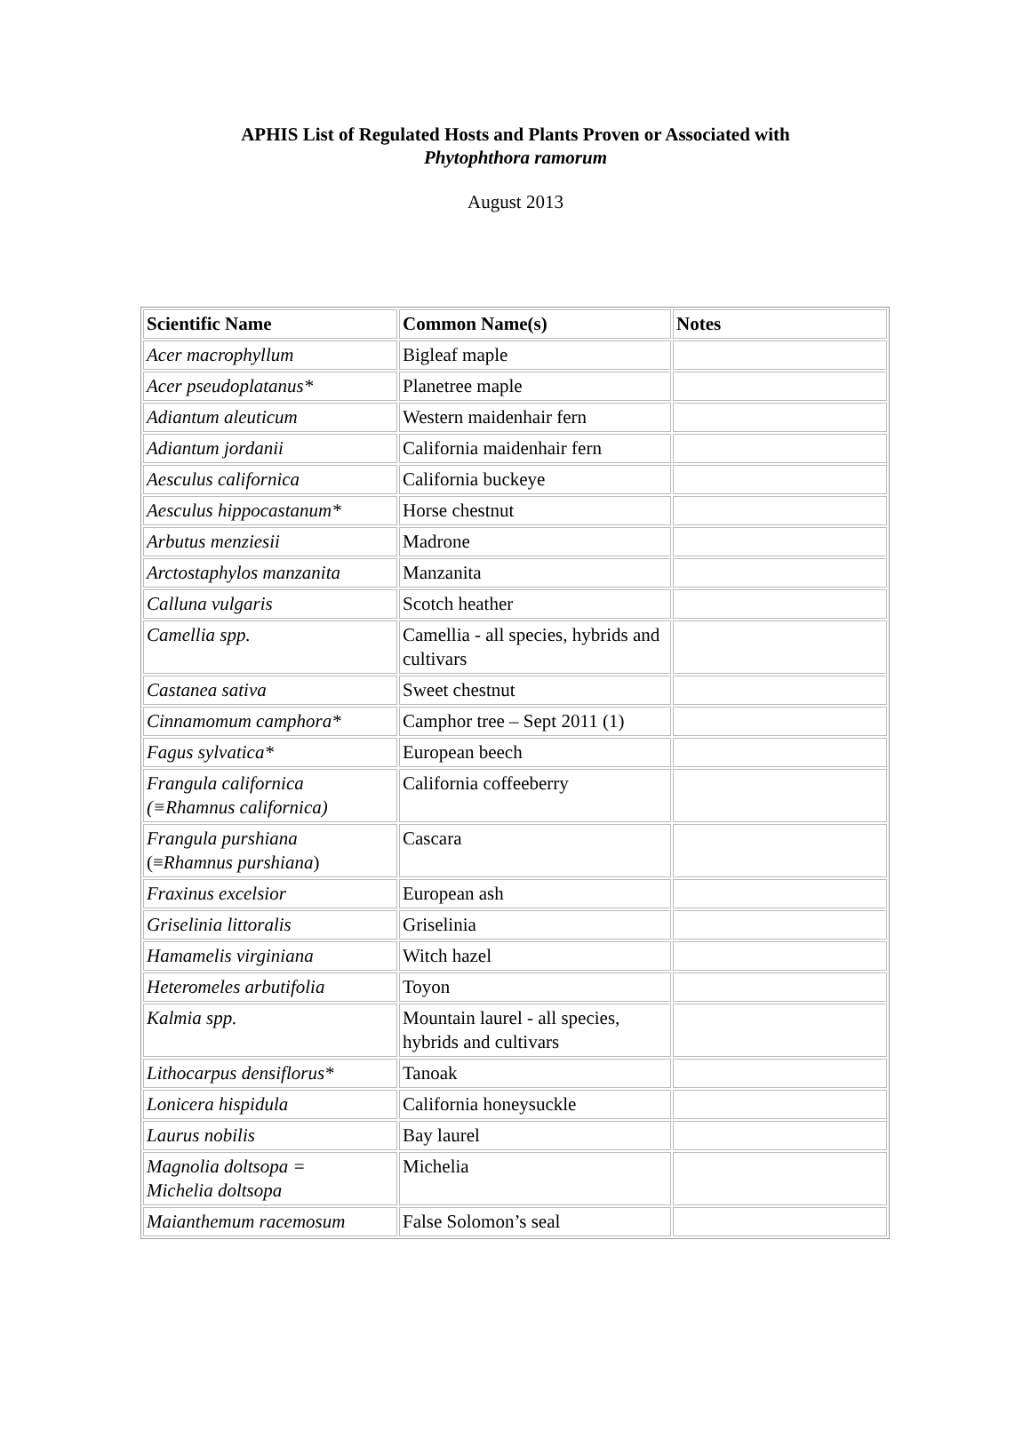APHIS List of Regulated Hosts and Plants Proven or Associated with
Phytophthora ramorum
August 2013
| Scientific Name | Common Name(s) | Notes |
| --- | --- | --- |
| Acer macrophyllum | Bigleaf maple | |
| Acer pseudoplatanus* | Planetree maple | |
| Adiantum aleuticum | Western maidenhair fern | |
| Adiantum jordanii | California maidenhair fern | |
| Aesculus californica | California buckeye | |
| Aesculus hippocastanum* | Horse chestnut | |
| Arbutus menziesii | Madrone | |
| Arctostaphylos manzanita | Manzanita | |
| Calluna vulgaris | Scotch heather | |
| Camellia spp. | Camellia - all species, hybrids and cultivars | |
| Castanea sativa | Sweet chestnut | |
| Cinnamomum camphora* | Camphor tree – Sept 2011 (1) | |
| Fagus sylvatica* | European beech | |
| Frangula californica (≡Rhamnus californica) | California coffeeberry | |
| Frangula purshiana (≡ Rhamnus purshiana ) | Cascara | |
| Fraxinus excelsior | European ash | |
| Griselinia littoralis | Griselinia | |
| Hamamelis virginiana | Witch hazel | |
| Heteromeles arbutifolia | Toyon | |
| Kalmia spp. | Mountain laurel - all species, hybrids and cultivars | |
| Lithocarpus densiflorus* | Tanoak | |
| Lonicera hispidula | California honeysuckle | |
| Laurus nobilis | Bay laurel | |
| Magnolia doltsopa = Michelia doltsopa | Michelia | |
| Maianthemum racemosum | False Solomon’s seal | |